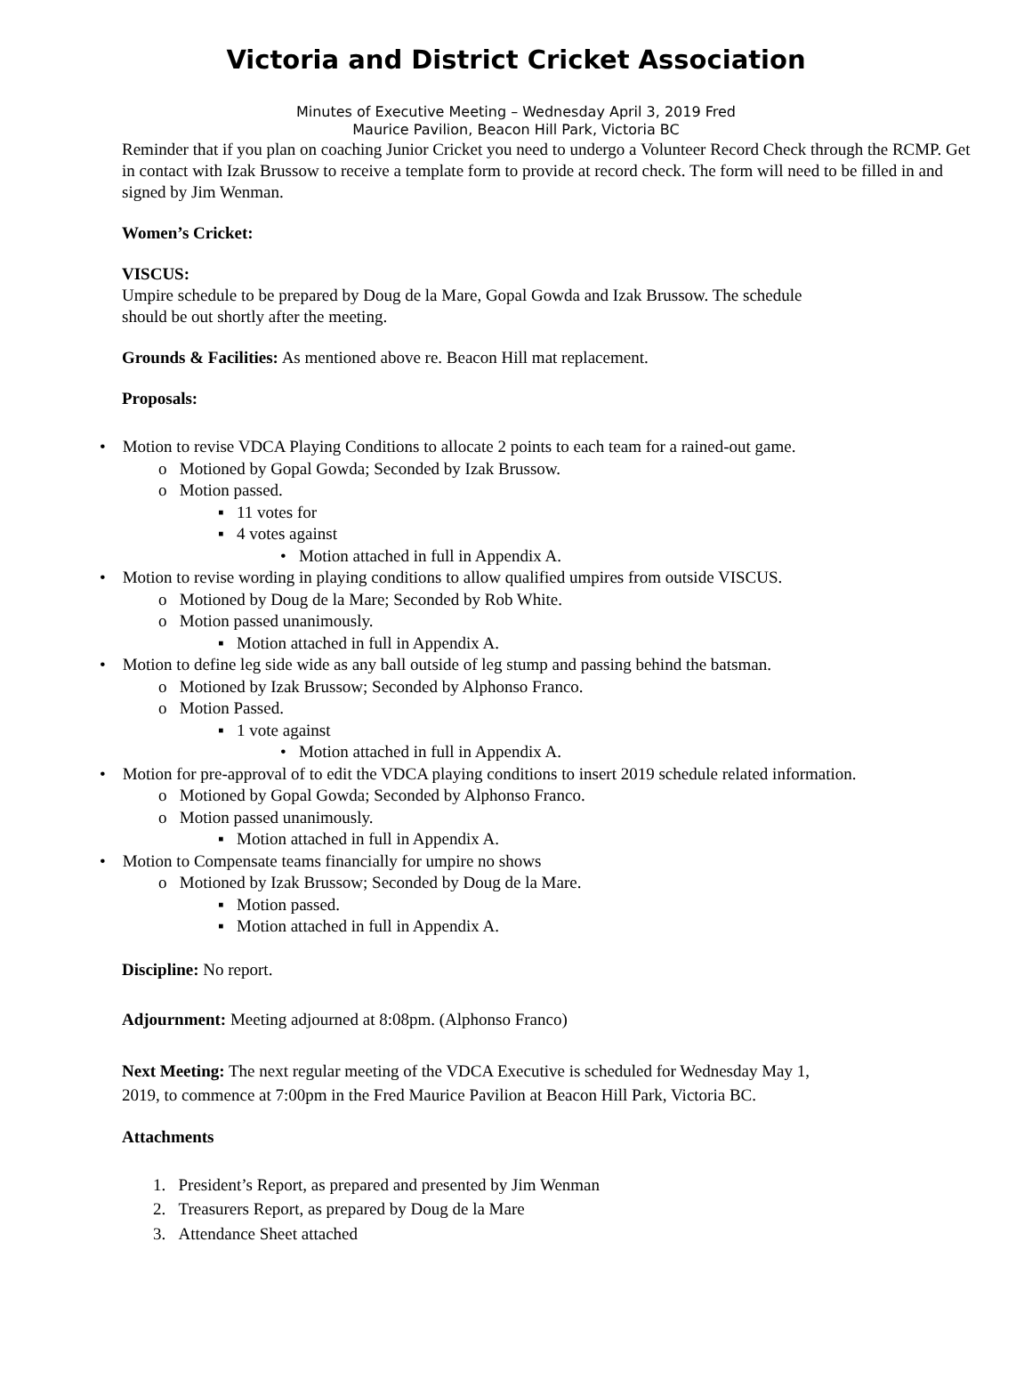Victoria and District Cricket Association
Minutes of Executive Meeting – Wednesday April 3, 2019 Fred
Maurice Pavilion, Beacon Hill Park, Victoria BC
Reminder that if you plan on coaching Junior Cricket you need to undergo a Volunteer Record Check through the RCMP. Get in contact with Izak Brussow to receive a template form to provide at record check. The form will need to be filled in and signed by Jim Wenman.
Women’s Cricket:
VISCUS:
Umpire schedule to be prepared by Doug de la Mare, Gopal Gowda and Izak Brussow. The schedule
should be out shortly after the meeting.
Grounds & Facilities: As mentioned above re. Beacon Hill mat replacement.
Proposals:
• Motion to revise VDCA Playing Conditions to allocate 2 points to each team for a rained-out game.
o Motioned by Gopal Gowda; Seconded by Izak Brussow.
o Motion passed.
▪ 11 votes for
▪ 4 votes against
• Motion attached in full in Appendix A.
• Motion to revise wording in playing conditions to allow qualified umpires from outside VISCUS.
o Motioned by Doug de la Mare; Seconded by Rob White.
o Motion passed unanimously.
▪ Motion attached in full in Appendix A.
• Motion to define leg side wide as any ball outside of leg stump and passing behind the batsman.
o Motioned by Izak Brussow; Seconded by Alphonso Franco.
o Motion Passed.
▪ 1 vote against
• Motion attached in full in Appendix A.
• Motion for pre-approval of to edit the VDCA playing conditions to insert 2019 schedule related information.
o Motioned by Gopal Gowda; Seconded by Alphonso Franco.
o Motion passed unanimously.
▪ Motion attached in full in Appendix A.
• Motion to Compensate teams financially for umpire no shows
o Motioned by Izak Brussow; Seconded by Doug de la Mare.
▪ Motion passed.
▪ Motion attached in full in Appendix A.
Discipline: No report.
Adjournment: Meeting adjourned at 8:08pm. (Alphonso Franco)
Next Meeting: The next regular meeting of the VDCA Executive is scheduled for Wednesday May 1,
2019, to commence at 7:00pm in the Fred Maurice Pavilion at Beacon Hill Park, Victoria BC.
Attachments
1. President’s Report, as prepared and presented by Jim Wenman
2. Treasurers Report, as prepared by Doug de la Mare
3. Attendance Sheet attached